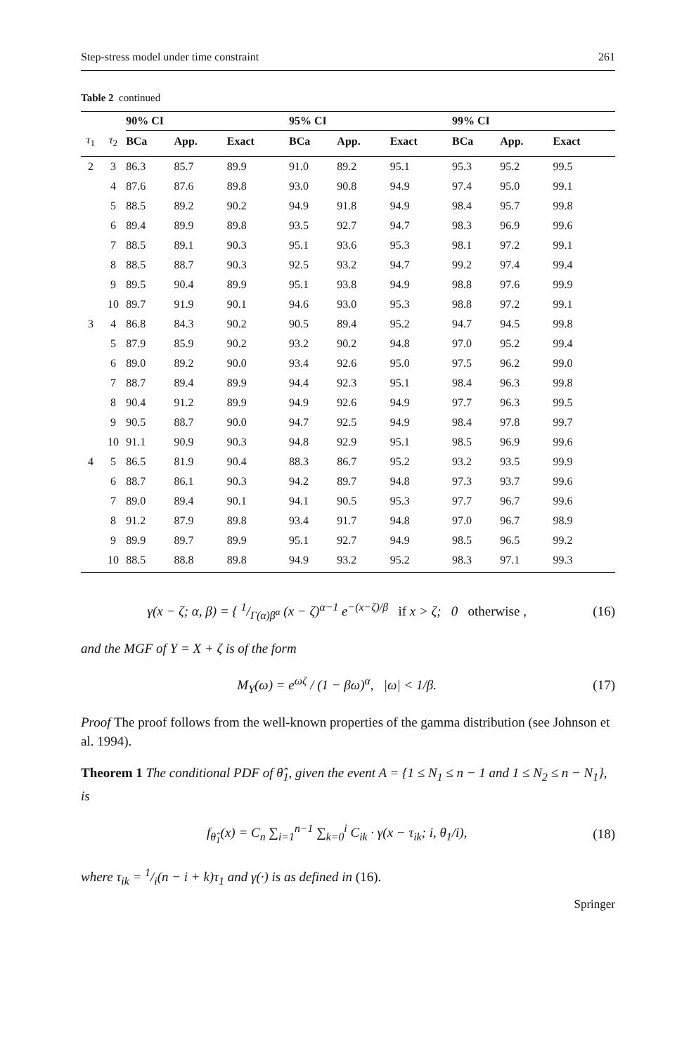Step-stress model under time constraint 261
Table 2 continued
| | | 90% CI | | | 95% CI | | | 99% CI | | |
| --- | --- | --- | --- | --- | --- | --- | --- | --- | --- | --- |
| τ<sub>1</sub> | τ<sub>2</sub> | BCa | App. | Exact | BCa | App. | Exact | BCa | App. | Exact |
| 2 | 3 | 86.3 | 85.7 | 89.9 | 91.0 | 89.2 | 95.1 | 95.3 | 95.2 | 99.5 |
| | 4 | 87.6 | 87.6 | 89.8 | 93.0 | 90.8 | 94.9 | 97.4 | 95.0 | 99.1 |
| | 5 | 88.5 | 89.2 | 90.2 | 94.9 | 91.8 | 94.9 | 98.4 | 95.7 | 99.8 |
| | 6 | 89.4 | 89.9 | 89.8 | 93.5 | 92.7 | 94.7 | 98.3 | 96.9 | 99.6 |
| | 7 | 88.5 | 89.1 | 90.3 | 95.1 | 93.6 | 95.3 | 98.1 | 97.2 | 99.1 |
| | 8 | 88.5 | 88.7 | 90.3 | 92.5 | 93.2 | 94.7 | 99.2 | 97.4 | 99.4 |
| | 9 | 89.5 | 90.4 | 89.9 | 95.1 | 93.8 | 94.9 | 98.8 | 97.6 | 99.9 |
| | 10 | 89.7 | 91.9 | 90.1 | 94.6 | 93.0 | 95.3 | 98.8 | 97.2 | 99.1 |
| 3 | 4 | 86.8 | 84.3 | 90.2 | 90.5 | 89.4 | 95.2 | 94.7 | 94.5 | 99.8 |
| | 5 | 87.9 | 85.9 | 90.2 | 93.2 | 90.2 | 94.8 | 97.0 | 95.2 | 99.4 |
| | 6 | 89.0 | 89.2 | 90.0 | 93.4 | 92.6 | 95.0 | 97.5 | 96.2 | 99.0 |
| | 7 | 88.7 | 89.4 | 89.9 | 94.4 | 92.3 | 95.1 | 98.4 | 96.3 | 99.8 |
| | 8 | 90.4 | 91.2 | 89.9 | 94.9 | 92.6 | 94.9 | 97.7 | 96.3 | 99.5 |
| | 9 | 90.5 | 88.7 | 90.0 | 94.7 | 92.5 | 94.9 | 98.4 | 97.8 | 99.7 |
| | 10 | 91.1 | 90.9 | 90.3 | 94.8 | 92.9 | 95.1 | 98.5 | 96.9 | 99.6 |
| 4 | 5 | 86.5 | 81.9 | 90.4 | 88.3 | 86.7 | 95.2 | 93.2 | 93.5 | 99.9 |
| | 6 | 88.7 | 86.1 | 90.3 | 94.2 | 89.7 | 94.8 | 97.3 | 93.7 | 99.6 |
| | 7 | 89.0 | 89.4 | 90.1 | 94.1 | 90.5 | 95.3 | 97.7 | 96.7 | 99.6 |
| | 8 | 91.2 | 87.9 | 89.8 | 93.4 | 91.7 | 94.8 | 97.0 | 96.7 | 98.9 |
| | 9 | 89.9 | 89.7 | 89.9 | 95.1 | 92.7 | 94.9 | 98.5 | 96.5 | 99.2 |
| | 10 | 88.5 | 88.8 | 89.8 | 94.9 | 93.2 | 95.2 | 98.3 | 97.1 | 99.3 |
γ(x − ζ; α, β) = { 1/Γ(α)β<sup>α</sup> (x − ζ)<sup>α−1</sup> e<sup>−(x−ζ)/β</sup> if x > ζ; 0 otherwise , (16)
and the MGF of Y = X + ζ is of the form
M<sub>Y</sub>(ω) = e<sup>ωζ</sup> / (1 − βω)<sup>α</sup>, |ω| < 1/β. (17)
Proof The proof follows from the well-known properties of the gamma distribution (see Johnson et al. 1994).
Theorem 1 The conditional PDF of θ̂<sub>1</sub>, given the event A = {1 ≤ N<sub>1</sub> ≤ n − 1 and 1 ≤ N<sub>2</sub> ≤ n − N<sub>1</sub>}, is
f<sub>θ̂<sub>1</sub></sub>(x) = C<sub>n</sub> ∑<sub>i=1</sub><sup>n−1</sup> ∑<sub>k=0</sub><sup>i</sup> C<sub>ik</sub> · γ(x − τ<sub>ik</sub>; i, θ<sub>1</sub>/i), (18)
where τ<sub>ik</sub> = 1/i(n − i + k)τ<sub>1</sub> and γ(·) is as defined in (16).
Springer